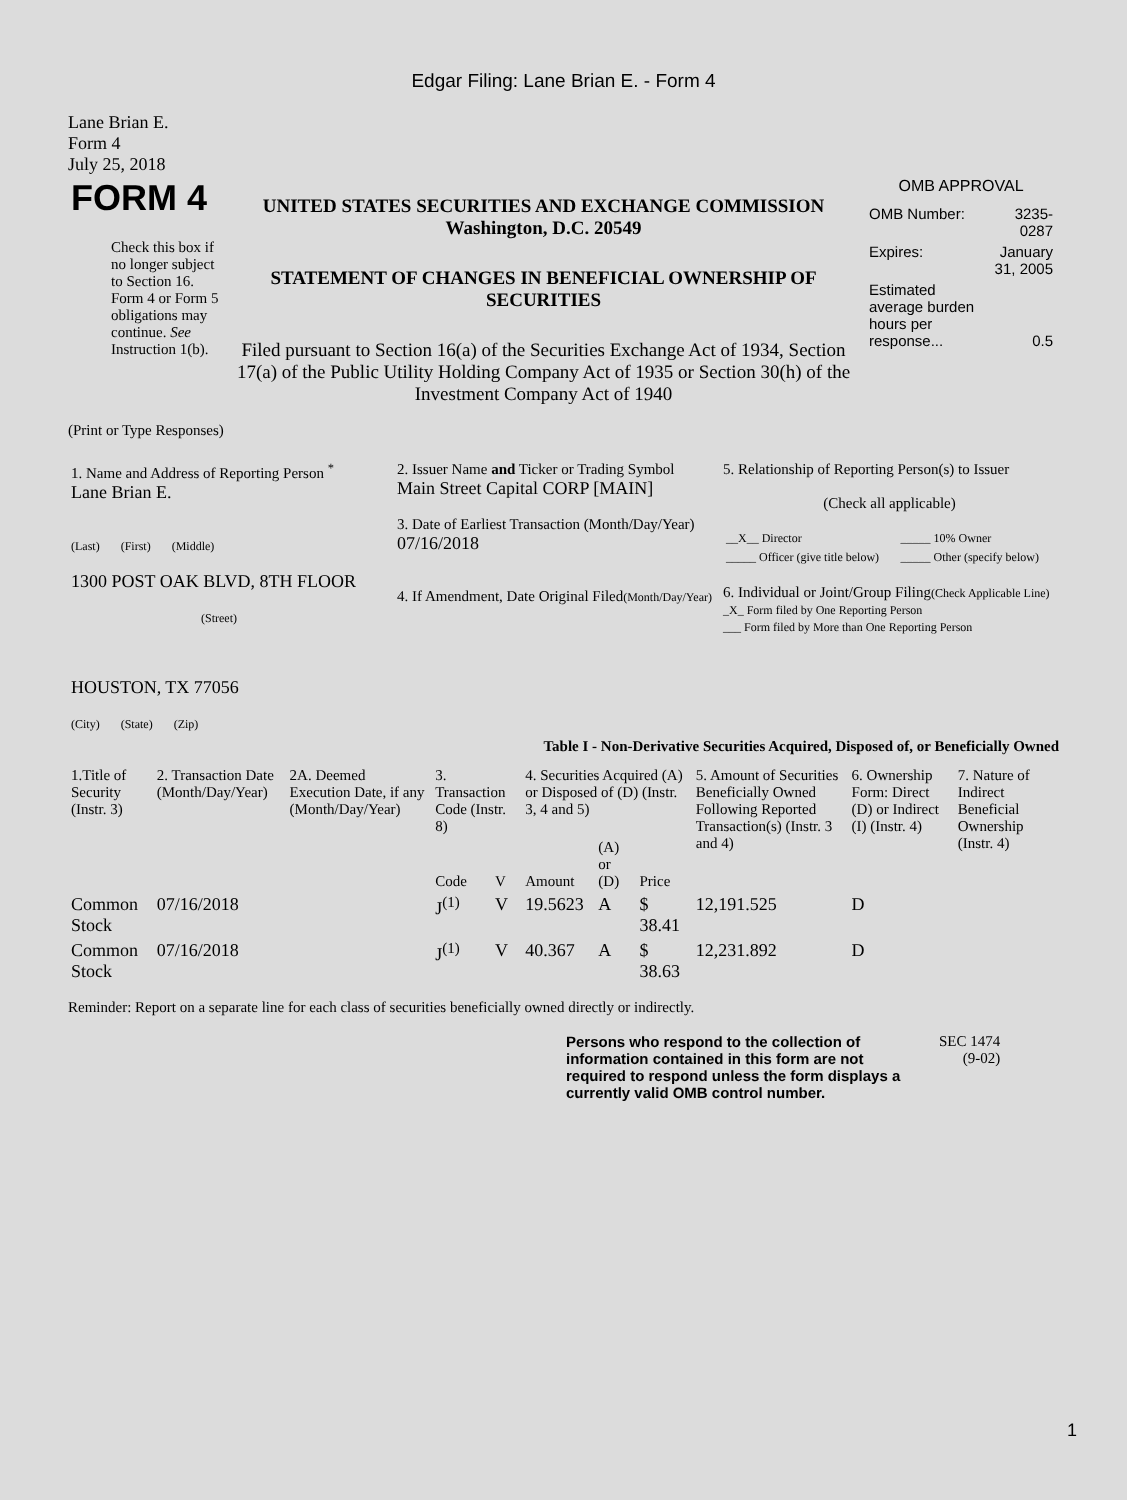Edgar Filing: Lane Brian E. - Form 4
Lane Brian E.
Form 4
July 25, 2018
| FORM 4 Check this box if no longer subject to Section 16. Form 4 or Form 5 obligations may continue. See Instruction 1(b). | UNITED STATES SECURITIES AND EXCHANGE COMMISSION Washington, D.C. 20549 STATEMENT OF CHANGES IN BENEFICIAL OWNERSHIP OF SECURITIES Filed pursuant to Section 16(a) of the Securities Exchange Act of 1934, Section 17(a) of the Public Utility Holding Company Act of 1935 or Section 30(h) of the Investment Company Act of 1940 | OMB APPROVAL / OMB Number: / 3235-0287 / / Expires: / January 31, 2005 / / Estimated average burden hours per response... / 0.5 / |
(Print or Type Responses)
| 1. Name and Address of Reporting Person <sup>*</sup> Lane Brian E. (Last) (First) (Middle) 1300 POST OAK BLVD, 8TH FLOOR (Street) HOUSTON, TX 77056 (City) (State) (Zip) | 2. Issuer Name and Ticker or Trading Symbol Main Street Capital CORP [MAIN] 3. Date of Earliest Transaction (Month/Day/Year) 07/16/2018 4. If Amendment, Date Original Filed (Month/Day/Year) | 5. Relationship of Reporting Person(s) to Issuer (Check all applicable) / __X__ Director / _____ 10% Owner / / _____ Officer (give title below) / _____ Other (specify below) / 6. Individual or Joint/Group Filing (Check Applicable Line) _X_ Form filed by One Reporting Person ___ Form filed by More than One Reporting Person |
Table I - Non-Derivative Securities Acquired, Disposed of, or Beneficially Owned
| 1.Title of Security (Instr. 3) | 2. Transaction Date (Month/Day/Year) | 2A. Deemed Execution Date, if any (Month/Day/Year) | 3. Transaction Code (Instr. 8) | | 4. Securities Acquired (A) or Disposed of (D) (Instr. 3, 4 and 5) | | | 5. Amount of Securities Beneficially Owned Following Reported Transaction(s) (Instr. 3 and 4) | 6. Ownership Form: Direct (D) or Indirect (I) (Instr. 4) | 7. Nature of Indirect Beneficial Ownership (Instr. 4) |
| --- | --- | --- | --- | --- | --- | --- | --- | --- | --- | --- |
| | | | Code | V | Amount | (A) or (D) | Price | | | |
| Common Stock | 07/16/2018 | | J<sup>(1)</sup> | V | 19.5623 | A | $ 38.41 | 12,191.525 | D | |
| Common Stock | 07/16/2018 | | J<sup>(1)</sup> | V | 40.367 | A | $ 38.63 | 12,231.892 | D | |
Reminder: Report on a separate line for each class of securities beneficially owned directly or indirectly.
| Persons who respond to the collection of information contained in this form are not required to respond unless the form displays a currently valid OMB control number. | SEC 1474 (9-02) |
1